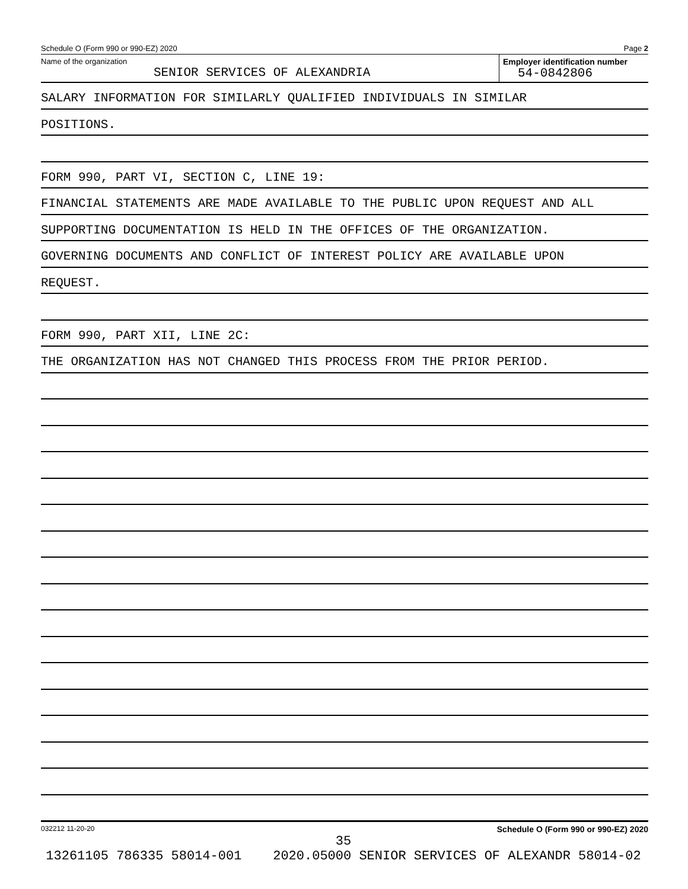Schedule O (Form 990 or 990-EZ) 2020 Page 2
Name of the organization
SENIOR SERVICES OF ALEXANDRIA
Employer identification number
54-0842806
SALARY INFORMATION FOR SIMILARLY QUALIFIED INDIVIDUALS IN SIMILAR
POSITIONS.
FORM 990, PART VI, SECTION C, LINE 19:
FINANCIAL STATEMENTS ARE MADE AVAILABLE TO THE PUBLIC UPON REQUEST AND ALL
SUPPORTING DOCUMENTATION IS HELD IN THE OFFICES OF THE ORGANIZATION.
GOVERNING DOCUMENTS AND CONFLICT OF INTEREST POLICY ARE AVAILABLE UPON
REQUEST.
FORM 990, PART XII, LINE 2C:
THE ORGANIZATION HAS NOT CHANGED THIS PROCESS FROM THE PRIOR PERIOD.
032212 11-20-20 Schedule O (Form 990 or 990-EZ) 2020
35
13261105 786335 58014-001 2020.05000 SENIOR SERVICES OF ALEXANDR 58014-02